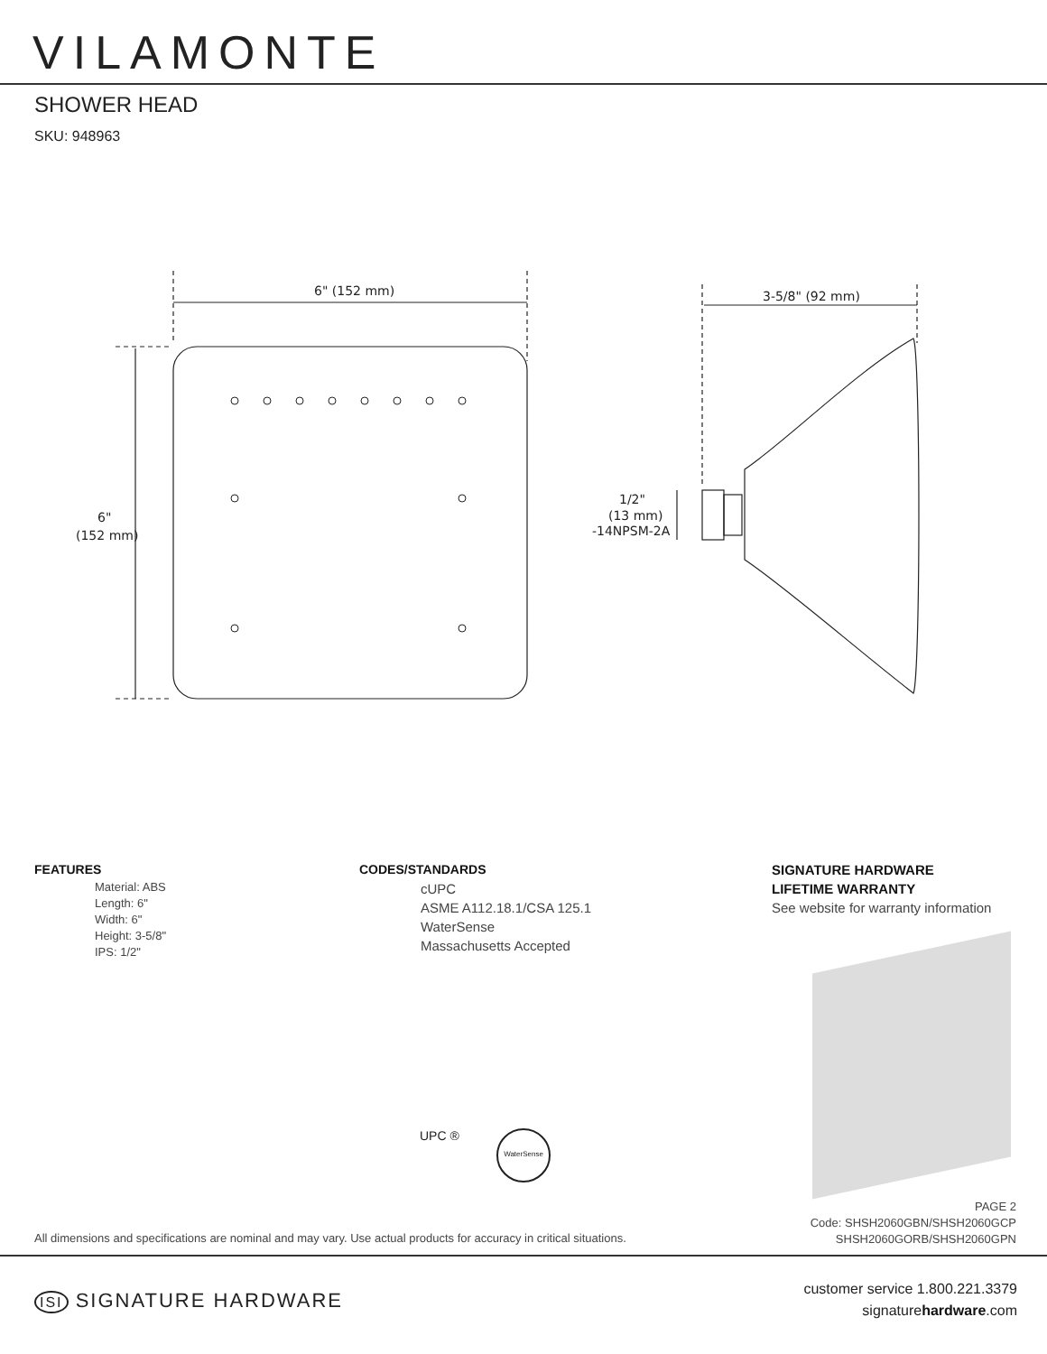VILAMONTE
SHOWER HEAD
SKU: 948963
6" (152 mm)
3-5/8" (92 mm)
6"
(152 mm)
1/2"
(13 mm)
-14NPSM-2A
FEATURES
Material: ABS
Length: 6"
Width: 6"
Height: 3-5/8"
IPS: 1/2"
CODES/STANDARDS
cUPC
ASME A112.18.1/CSA 125.1
WaterSense
Massachusetts Accepted
SIGNATURE HARDWARE
LIFETIME WARRANTY
See website for warranty information
UPC ® WaterSense
PAGE 2
Code: SHSH2060GBN/SHSH2060GCP
SHSH2060GORB/SHSH2060GPN
All dimensions and specifications are nominal and may vary. Use actual products for accuracy in critical situations.
ISI SIGNATURE HARDWARE
customer service 1.800.221.3379
signaturehardware.com